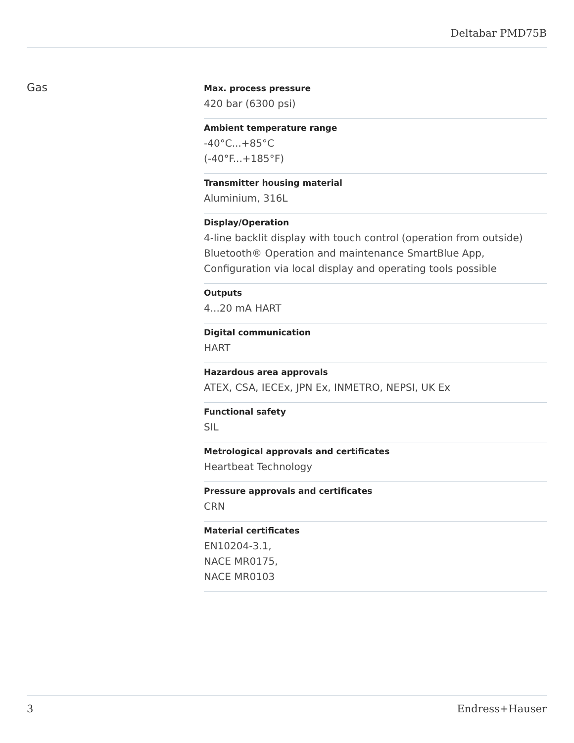Deltabar PMD75B
Gas
Max. process pressure
420 bar (6300 psi)
Ambient temperature range
-40°C...+85°C
(-40°F...+185°F)
Transmitter housing material
Aluminium, 316L
Display/Operation
4-line backlit display with touch control (operation from outside)
Bluetooth® Operation and maintenance SmartBlue App,
Configuration via local display and operating tools possible
Outputs
4...20 mA HART
Digital communication
HART
Hazardous area approvals
ATEX, CSA, IECEx, JPN Ex, INMETRO, NEPSI, UK Ex
Functional safety
SIL
Metrological approvals and certificates
Heartbeat Technology
Pressure approvals and certificates
CRN
Material certificates
EN10204-3.1,
NACE MR0175,
NACE MR0103
3 Endress+Hauser